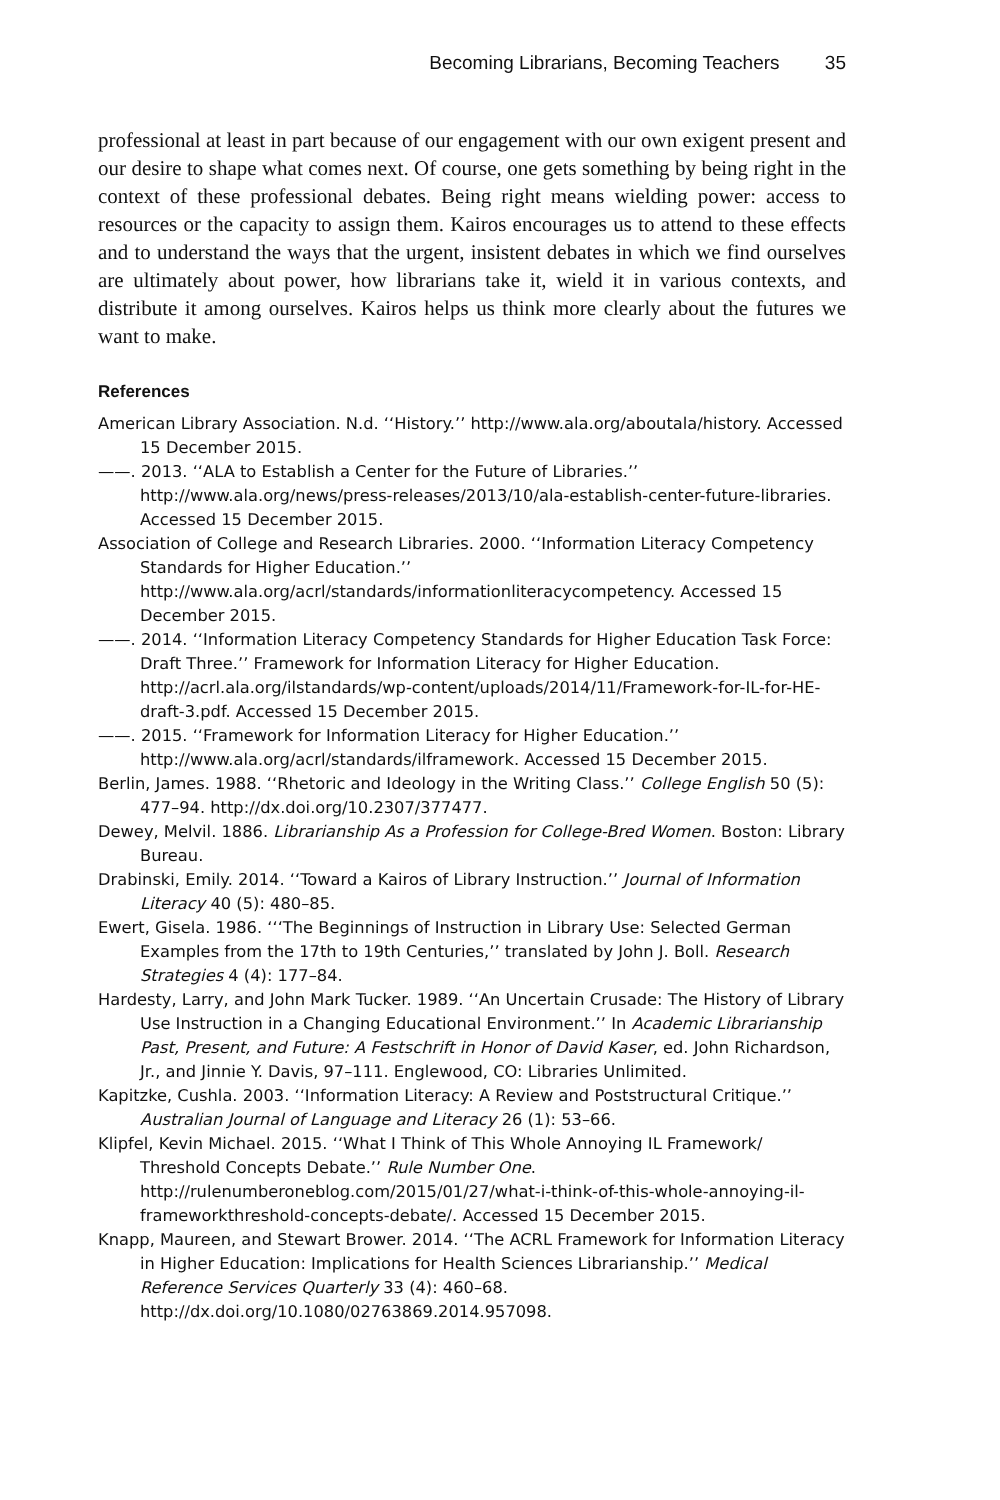Becoming Librarians, Becoming Teachers 35
professional at least in part because of our engagement with our own exigent present and our desire to shape what comes next. Of course, one gets something by being right in the context of these professional debates. Being right means wielding power: access to resources or the capacity to assign them. Kairos encourages us to attend to these effects and to understand the ways that the urgent, insistent debates in which we find ourselves are ultimately about power, how librarians take it, wield it in various contexts, and distribute it among ourselves. Kairos helps us think more clearly about the futures we want to make.
References
American Library Association. N.d. ‘‘History.’’ http://www.ala.org/aboutala/history. Accessed 15 December 2015.
——. 2013. ‘‘ALA to Establish a Center for the Future of Libraries.’’ http://www.ala.org/news/press-releases/2013/10/ala-establish-center-future-libraries. Accessed 15 December 2015.
Association of College and Research Libraries. 2000. ‘‘Information Literacy Competency Standards for Higher Education.’’ http://www.ala.org/acrl/standards/informationliteracycompetency. Accessed 15 December 2015.
——. 2014. ‘‘Information Literacy Competency Standards for Higher Education Task Force: Draft Three.’’ Framework for Information Literacy for Higher Education. http://acrl.ala.org/ilstandards/wp-content/uploads/2014/11/Framework-for-IL-for-HE-draft-3.pdf. Accessed 15 December 2015.
——. 2015. ‘‘Framework for Information Literacy for Higher Education.’’ http://www.ala.org/acrl/standards/ilframework. Accessed 15 December 2015.
Berlin, James. 1988. ‘‘Rhetoric and Ideology in the Writing Class.’’ College English 50 (5): 477–94. http://dx.doi.org/10.2307/377477.
Dewey, Melvil. 1886. Librarianship As a Profession for College-Bred Women. Boston: Library Bureau.
Drabinski, Emily. 2014. ‘‘Toward a Kairos of Library Instruction.’’ Journal of Information Literacy 40 (5): 480–85.
Ewert, Gisela. 1986. ‘‘‘The Beginnings of Instruction in Library Use: Selected German Examples from the 17th to 19th Centuries,’’ translated by John J. Boll. Research Strategies 4 (4): 177–84.
Hardesty, Larry, and John Mark Tucker. 1989. ‘‘An Uncertain Crusade: The History of Library Use Instruction in a Changing Educational Environment.’’ In Academic Librarianship Past, Present, and Future: A Festschrift in Honor of David Kaser, ed. John Richardson, Jr., and Jinnie Y. Davis, 97–111. Englewood, CO: Libraries Unlimited.
Kapitzke, Cushla. 2003. ‘‘Information Literacy: A Review and Poststructural Critique.’’ Australian Journal of Language and Literacy 26 (1): 53–66.
Klipfel, Kevin Michael. 2015. ‘‘What I Think of This Whole Annoying IL Framework/ Threshold Concepts Debate.’’ Rule Number One. http://rulenumberoneblog.com/2015/01/27/what-i-think-of-this-whole-annoying-il-frameworkthreshold-concepts-debate/. Accessed 15 December 2015.
Knapp, Maureen, and Stewart Brower. 2014. ‘‘The ACRL Framework for Information Literacy in Higher Education: Implications for Health Sciences Librarianship.’’ Medical Reference Services Quarterly 33 (4): 460–68. http://dx.doi.org/10.1080/02763869.2014.957098.